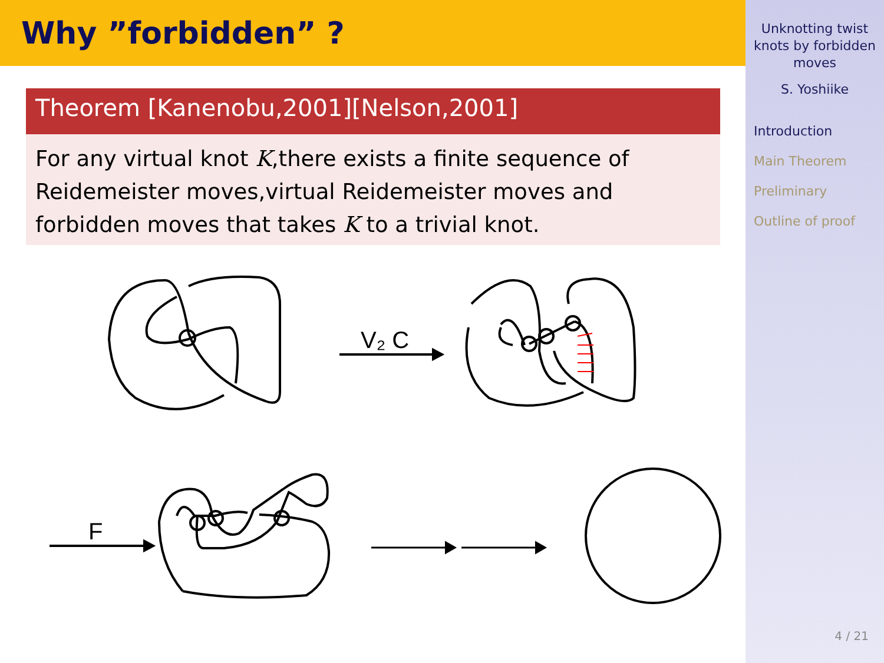Why ”forbidden” ?
Theorem [Kanenobu,2001][Nelson,2001]
For any virtual knot K,there exists a finite sequence of Reidemeister moves,virtual Reidemeister moves and forbidden moves that takes K to a trivial knot.
V₂ C
F
Unknotting twist knots by forbidden moves
S. Yoshiike
Introduction
Main Theorem
Preliminary
Outline of proof
4 / 21